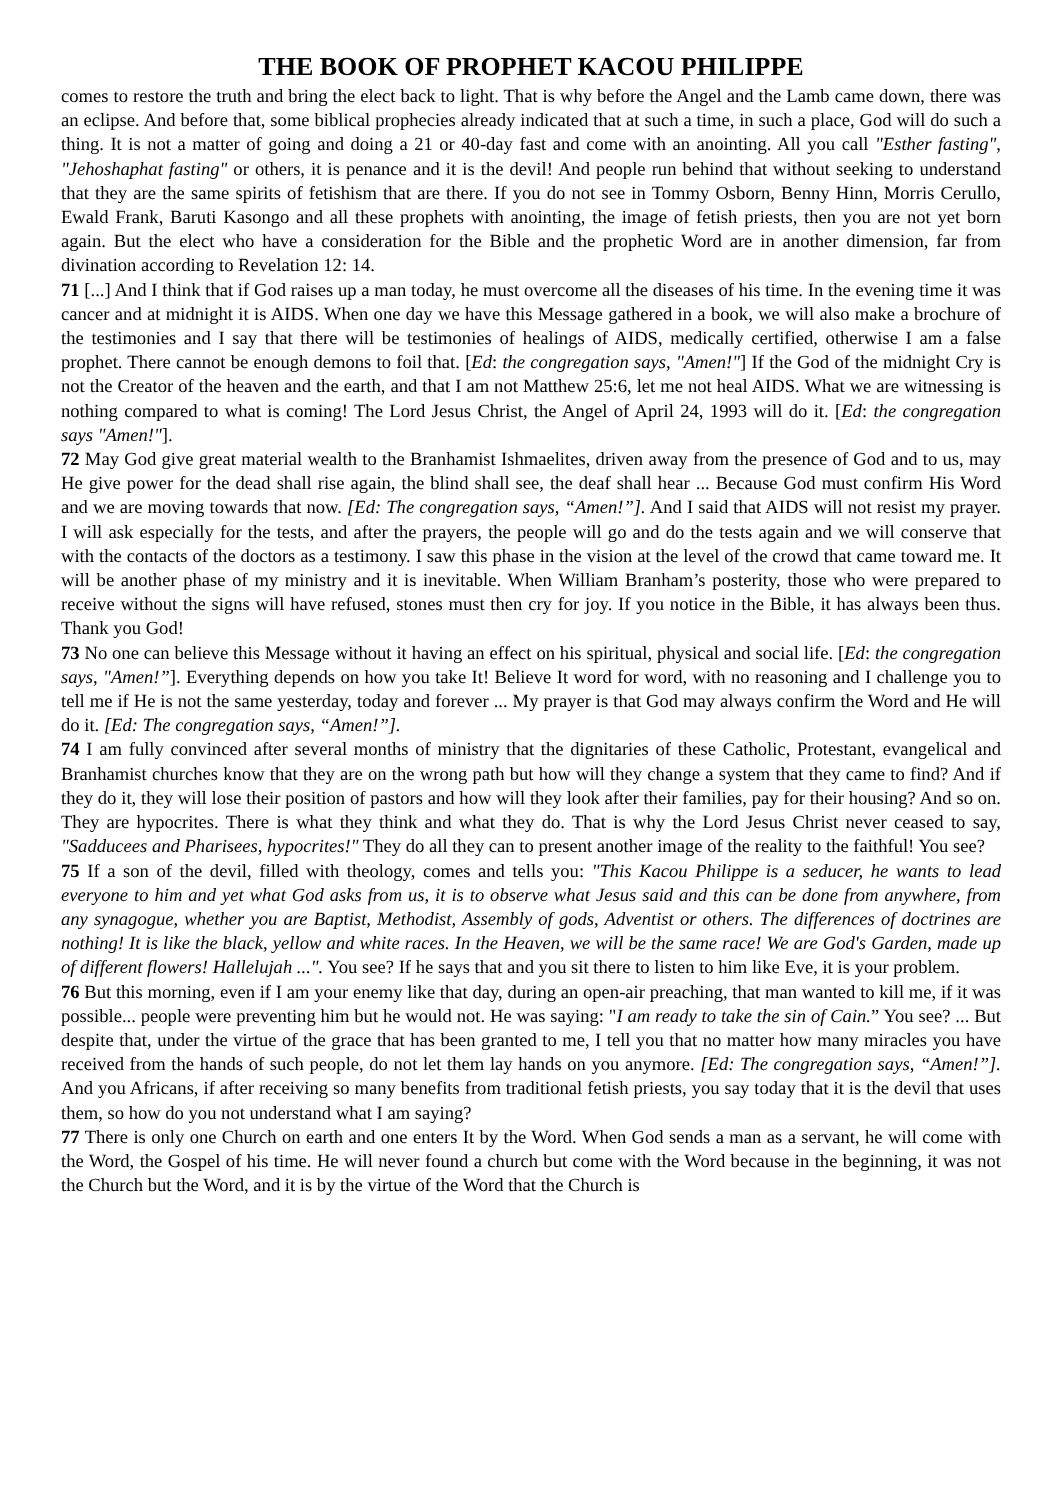THE BOOK OF PROPHET KACOU PHILIPPE
comes to restore the truth and bring the elect back to light. That is why before the Angel and the Lamb came down, there was an eclipse. And before that, some biblical prophecies already indicated that at such a time, in such a place, God will do such a thing. It is not a matter of going and doing a 21 or 40-day fast and come with an anointing. All you call "Esther fasting", "Jehoshaphat fasting" or others, it is penance and it is the devil! And people run behind that without seeking to understand that they are the same spirits of fetishism that are there. If you do not see in Tommy Osborn, Benny Hinn, Morris Cerullo, Ewald Frank, Baruti Kasongo and all these prophets with anointing, the image of fetish priests, then you are not yet born again. But the elect who have a consideration for the Bible and the prophetic Word are in another dimension, far from divination according to Revelation 12: 14.
71 [...] And I think that if God raises up a man today, he must overcome all the diseases of his time. In the evening time it was cancer and at midnight it is AIDS. When one day we have this Message gathered in a book, we will also make a brochure of the testimonies and I say that there will be testimonies of healings of AIDS, medically certified, otherwise I am a false prophet. There cannot be enough demons to foil that. [Ed: the congregation says, "Amen!"] If the God of the midnight Cry is not the Creator of the heaven and the earth, and that I am not Matthew 25:6, let me not heal AIDS. What we are witnessing is nothing compared to what is coming! The Lord Jesus Christ, the Angel of April 24, 1993 will do it. [Ed: the congregation says "Amen!"].
72 May God give great material wealth to the Branhamist Ishmaelites, driven away from the presence of God and to us, may He give power for the dead shall rise again, the blind shall see, the deaf shall hear ... Because God must confirm His Word and we are moving towards that now. [Ed: The congregation says, “Amen!”]. And I said that AIDS will not resist my prayer. I will ask especially for the tests, and after the prayers, the people will go and do the tests again and we will conserve that with the contacts of the doctors as a testimony. I saw this phase in the vision at the level of the crowd that came toward me. It will be another phase of my ministry and it is inevitable. When William Branham’s posterity, those who were prepared to receive without the signs will have refused, stones must then cry for joy. If you notice in the Bible, it has always been thus. Thank you God!
73 No one can believe this Message without it having an effect on his spiritual, physical and social life. [Ed: the congregation says, "Amen!”]. Everything depends on how you take It! Believe It word for word, with no reasoning and I challenge you to tell me if He is not the same yesterday, today and forever ... My prayer is that God may always confirm the Word and He will do it. [Ed: The congregation says, “Amen!”].
74 I am fully convinced after several months of ministry that the dignitaries of these Catholic, Protestant, evangelical and Branhamist churches know that they are on the wrong path but how will they change a system that they came to find? And if they do it, they will lose their position of pastors and how will they look after their families, pay for their housing? And so on. They are hypocrites. There is what they think and what they do. That is why the Lord Jesus Christ never ceased to say, "Sadducees and Pharisees, hypocrites!" They do all they can to present another image of the reality to the faithful! You see?
75 If a son of the devil, filled with theology, comes and tells you: "This Kacou Philippe is a seducer, he wants to lead everyone to him and yet what God asks from us, it is to observe what Jesus said and this can be done from anywhere, from any synagogue, whether you are Baptist, Methodist, Assembly of gods, Adventist or others. The differences of doctrines are nothing! It is like the black, yellow and white races. In the Heaven, we will be the same race! We are God's Garden, made up of different flowers! Hallelujah ...". You see? If he says that and you sit there to listen to him like Eve, it is your problem.
76 But this morning, even if I am your enemy like that day, during an open-air preaching, that man wanted to kill me, if it was possible... people were preventing him but he would not. He was saying: "I am ready to take the sin of Cain.” You see? ... But despite that, under the virtue of the grace that has been granted to me, I tell you that no matter how many miracles you have received from the hands of such people, do not let them lay hands on you anymore. [Ed: The congregation says, “Amen!”]. And you Africans, if after receiving so many benefits from traditional fetish priests, you say today that it is the devil that uses them, so how do you not understand what I am saying?
77 There is only one Church on earth and one enters It by the Word. When God sends a man as a servant, he will come with the Word, the Gospel of his time. He will never found a church but come with the Word because in the beginning, it was not the Church but the Word, and it is by the virtue of the Word that the Church is